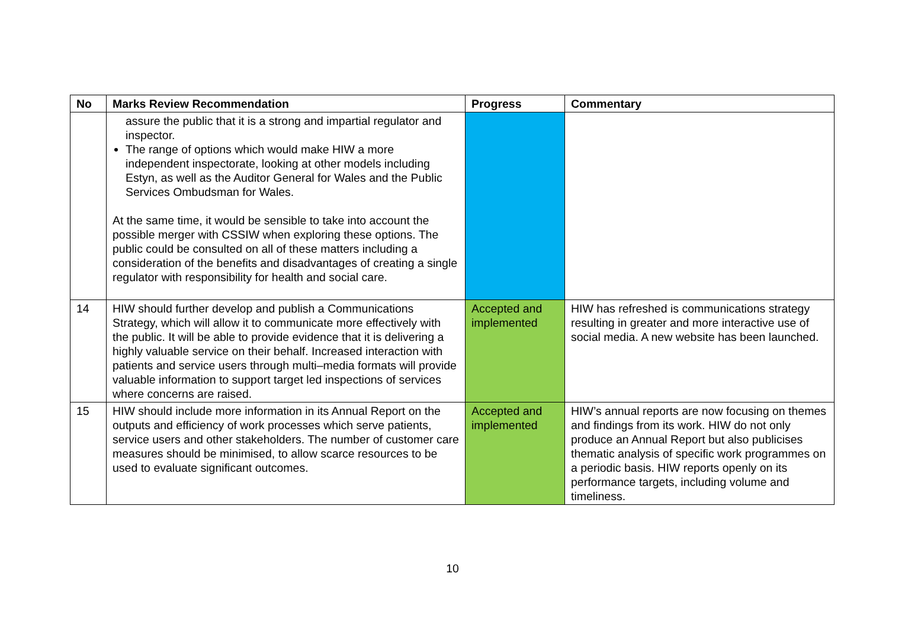| No | Marks Review Recommendation | Progress | Commentary |
| --- | --- | --- | --- |
| | assure the public that it is a strong and impartial regulator and inspector. The range of options which would make HIW a more independent inspectorate, looking at other models including Estyn, as well as the Auditor General for Wales and the Public Services Ombudsman for Wales. At the same time, it would be sensible to take into account the possible merger with CSSIW when exploring these options. The public could be consulted on all of these matters including a consideration of the benefits and disadvantages of creating a single regulator with responsibility for health and social care. | | |
| 14 | HIW should further develop and publish a Communications Strategy, which will allow it to communicate more effectively with the public. It will be able to provide evidence that it is delivering a highly valuable service on their behalf. Increased interaction with patients and service users through multi–media formats will provide valuable information to support target led inspections of services where concerns are raised. | Accepted and implemented | HIW has refreshed is communications strategy resulting in greater and more interactive use of social media. A new website has been launched. |
| 15 | HIW should include more information in its Annual Report on the outputs and efficiency of work processes which serve patients, service users and other stakeholders. The number of customer care measures should be minimised, to allow scarce resources to be used to evaluate significant outcomes. | Accepted and implemented | HIW’s annual reports are now focusing on themes and findings from its work. HIW do not only produce an Annual Report but also publicises thematic analysis of specific work programmes on a periodic basis. HIW reports openly on its performance targets, including volume and timeliness. |
10